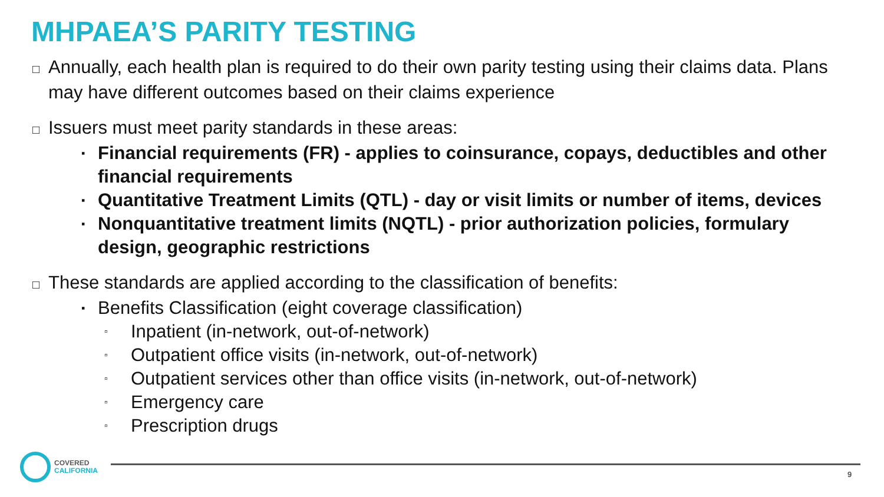MHPAEA’S PARITY TESTING
□ Annually, each health plan is required to do their own parity testing using their claims data. Plans may have different outcomes based on their claims experience
□ Issuers must meet parity standards in these areas:
▪ Financial requirements (FR) - applies to coinsurance, copays, deductibles and other financial requirements
▪ Quantitative Treatment Limits (QTL) - day or visit limits or number of items, devices
▪ Nonquantitative treatment limits (NQTL) - prior authorization policies, formulary design, geographic restrictions
□ These standards are applied according to the classification of benefits:
▪ Benefits Classification (eight coverage classification)
▫ Inpatient (in-network, out-of-network)
▫ Outpatient office visits (in-network, out-of-network)
▫ Outpatient services other than office visits (in-network, out-of-network)
▫ Emergency care
▫ Prescription drugs
COVERED
CALIFORNIA
9